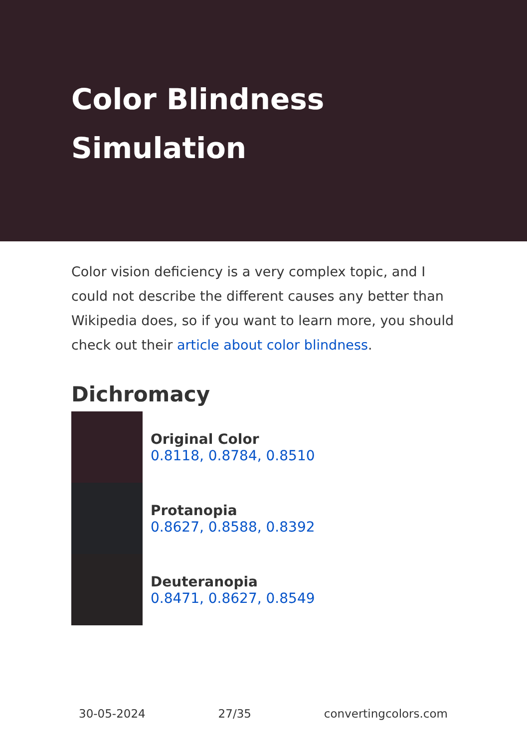Color Blindness
Simulation
Color vision deficiency is a very complex topic, and I could not describe the different causes any better than Wikipedia does, so if you want to learn more, you should check out their article about color blindness.
Dichromacy
Original Color
0.8118, 0.8784, 0.8510
Protanopia
0.8627, 0.8588, 0.8392
Deuteranopia
0.8471, 0.8627, 0.8549
30-05-2024 27/35 convertingcolors.com